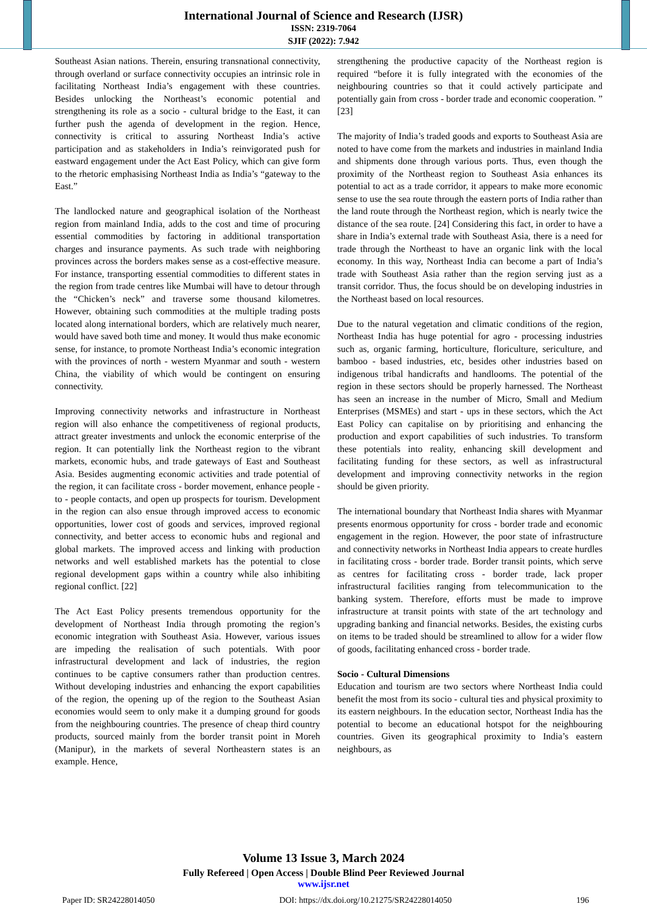International Journal of Science and Research (IJSR)
ISSN: 2319-7064
SJIF (2022): 7.942
Southeast Asian nations. Therein, ensuring transnational connectivity, through overland or surface connectivity occupies an intrinsic role in facilitating Northeast India’s engagement with these countries. Besides unlocking the Northeast’s economic potential and strengthening its role as a socio - cultural bridge to the East, it can further push the agenda of development in the region. Hence, connectivity is critical to assuring Northeast India’s active participation and as stakeholders in India’s reinvigorated push for eastward engagement under the Act East Policy, which can give form to the rhetoric emphasising Northeast India as India’s “gateway to the East.”
The landlocked nature and geographical isolation of the Northeast region from mainland India, adds to the cost and time of procuring essential commodities by factoring in additional transportation charges and insurance payments. As such trade with neighboring provinces across the borders makes sense as a cost-effective measure. For instance, transporting essential commodities to different states in the region from trade centres like Mumbai will have to detour through the “Chicken’s neck” and traverse some thousand kilometres. However, obtaining such commodities at the multiple trading posts located along international borders, which are relatively much nearer, would have saved both time and money. It would thus make economic sense, for instance, to promote Northeast India’s economic integration with the provinces of north - western Myanmar and south - western China, the viability of which would be contingent on ensuring connectivity.
Improving connectivity networks and infrastructure in Northeast region will also enhance the competitiveness of regional products, attract greater investments and unlock the economic enterprise of the region. It can potentially link the Northeast region to the vibrant markets, economic hubs, and trade gateways of East and Southeast Asia. Besides augmenting economic activities and trade potential of the region, it can facilitate cross - border movement, enhance people - to - people contacts, and open up prospects for tourism. Development in the region can also ensue through improved access to economic opportunities, lower cost of goods and services, improved regional connectivity, and better access to economic hubs and regional and global markets. The improved access and linking with production networks and well established markets has the potential to close regional development gaps within a country while also inhibiting regional conflict. [22]
The Act East Policy presents tremendous opportunity for the development of Northeast India through promoting the region’s economic integration with Southeast Asia. However, various issues are impeding the realisation of such potentials. With poor infrastructural development and lack of industries, the region continues to be captive consumers rather than production centres. Without developing industries and enhancing the export capabilities of the region, the opening up of the region to the Southeast Asian economies would seem to only make it a dumping ground for goods from the neighbouring countries. The presence of cheap third country products, sourced mainly from the border transit point in Moreh (Manipur), in the markets of several Northeastern states is an example. Hence,
strengthening the productive capacity of the Northeast region is required “before it is fully integrated with the economies of the neighbouring countries so that it could actively participate and potentially gain from cross - border trade and economic cooperation. ” [23]
The majority of India’s traded goods and exports to Southeast Asia are noted to have come from the markets and industries in mainland India and shipments done through various ports. Thus, even though the proximity of the Northeast region to Southeast Asia enhances its potential to act as a trade corridor, it appears to make more economic sense to use the sea route through the eastern ports of India rather than the land route through the Northeast region, which is nearly twice the distance of the sea route. [24] Considering this fact, in order to have a share in India’s external trade with Southeast Asia, there is a need for trade through the Northeast to have an organic link with the local economy. In this way, Northeast India can become a part of India’s trade with Southeast Asia rather than the region serving just as a transit corridor. Thus, the focus should be on developing industries in the Northeast based on local resources.
Due to the natural vegetation and climatic conditions of the region, Northeast India has huge potential for agro - processing industries such as, organic farming, horticulture, floriculture, sericulture, and bamboo - based industries, etc, besides other industries based on indigenous tribal handicrafts and handlooms. The potential of the region in these sectors should be properly harnessed. The Northeast has seen an increase in the number of Micro, Small and Medium Enterprises (MSMEs) and start - ups in these sectors, which the Act East Policy can capitalise on by prioritising and enhancing the production and export capabilities of such industries. To transform these potentials into reality, enhancing skill development and facilitating funding for these sectors, as well as infrastructural development and improving connectivity networks in the region should be given priority.
The international boundary that Northeast India shares with Myanmar presents enormous opportunity for cross - border trade and economic engagement in the region. However, the poor state of infrastructure and connectivity networks in Northeast India appears to create hurdles in facilitating cross - border trade. Border transit points, which serve as centres for facilitating cross - border trade, lack proper infrastructural facilities ranging from telecommunication to the banking system. Therefore, efforts must be made to improve infrastructure at transit points with state of the art technology and upgrading banking and financial networks. Besides, the existing curbs on items to be traded should be streamlined to allow for a wider flow of goods, facilitating enhanced cross - border trade.
Socio - Cultural Dimensions
Education and tourism are two sectors where Northeast India could benefit the most from its socio - cultural ties and physical proximity to its eastern neighbours. In the education sector, Northeast India has the potential to become an educational hotspot for the neighbouring countries. Given its geographical proximity to India’s eastern neighbours, as
Volume 13 Issue 3, March 2024
Fully Refereed | Open Access | Double Blind Peer Reviewed Journal
www.ijsr.net
Paper ID: SR24228014050 DOI: https://dx.doi.org/10.21275/SR24228014050 196